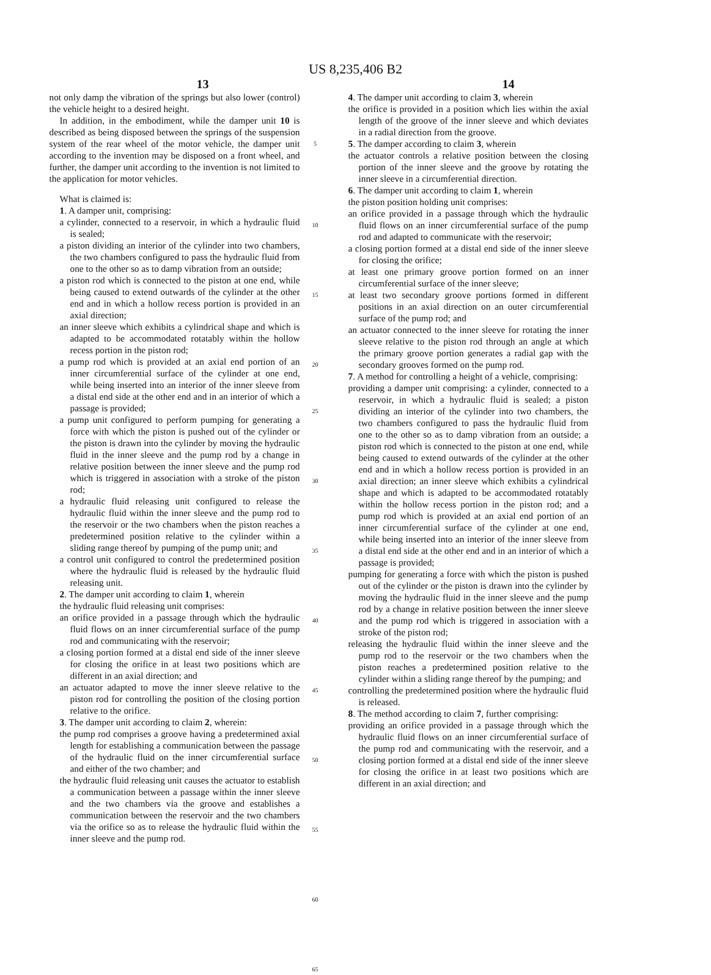US 8,235,406 B2
13 14
not only damp the vibration of the springs but also lower (control) the vehicle height to a desired height.
In addition, in the embodiment, while the damper unit 10 is described as being disposed between the springs of the suspension system of the rear wheel of the motor vehicle, the damper unit according to the invention may be disposed on a front wheel, and further, the damper unit according to the invention is not limited to the application for motor vehicles.
What is claimed is:
1. A damper unit, comprising:
a cylinder, connected to a reservoir, in which a hydraulic fluid is sealed;
a piston dividing an interior of the cylinder into two chambers, the two chambers configured to pass the hydraulic fluid from one to the other so as to damp vibration from an outside;
a piston rod which is connected to the piston at one end, while being caused to extend outwards of the cylinder at the other end and in which a hollow recess portion is provided in an axial direction;
an inner sleeve which exhibits a cylindrical shape and which is adapted to be accommodated rotatably within the hollow recess portion in the piston rod;
a pump rod which is provided at an axial end portion of an inner circumferential surface of the cylinder at one end, while being inserted into an interior of the inner sleeve from a distal end side at the other end and in an interior of which a passage is provided;
a pump unit configured to perform pumping for generating a force with which the piston is pushed out of the cylinder or the piston is drawn into the cylinder by moving the hydraulic fluid in the inner sleeve and the pump rod by a change in relative position between the inner sleeve and the pump rod which is triggered in association with a stroke of the piston rod;
a hydraulic fluid releasing unit configured to release the hydraulic fluid within the inner sleeve and the pump rod to the reservoir or the two chambers when the piston reaches a predetermined position relative to the cylinder within a sliding range thereof by pumping of the pump unit; and
a control unit configured to control the predetermined position where the hydraulic fluid is released by the hydraulic fluid releasing unit.
2. The damper unit according to claim 1, wherein
the hydraulic fluid releasing unit comprises:
an orifice provided in a passage through which the hydraulic fluid flows on an inner circumferential surface of the pump rod and communicating with the reservoir;
a closing portion formed at a distal end side of the inner sleeve for closing the orifice in at least two positions which are different in an axial direction; and
an actuator adapted to move the inner sleeve relative to the piston rod for controlling the position of the closing portion relative to the orifice.
3. The damper unit according to claim 2, wherein:
the pump rod comprises a groove having a predetermined axial length for establishing a communication between the passage of the hydraulic fluid on the inner circumferential surface and either of the two chamber; and
the hydraulic fluid releasing unit causes the actuator to establish a communication between a passage within the inner sleeve and the two chambers via the groove and establishes a communication between the reservoir and the two chambers via the orifice so as to release the hydraulic fluid within the inner sleeve and the pump rod.
5
10
15
20
25
30
35
40
45
50
55
60
65
4. The damper unit according to claim 3, wherein
the orifice is provided in a position which lies within the axial length of the groove of the inner sleeve and which deviates in a radial direction from the groove.
5. The damper according to claim 3, wherein
the actuator controls a relative position between the closing portion of the inner sleeve and the groove by rotating the inner sleeve in a circumferential direction.
6. The damper unit according to claim 1, wherein
the piston position holding unit comprises:
an orifice provided in a passage through which the hydraulic fluid flows on an inner circumferential surface of the pump rod and adapted to communicate with the reservoir;
a closing portion formed at a distal end side of the inner sleeve for closing the orifice;
at least one primary groove portion formed on an inner circumferential surface of the inner sleeve;
at least two secondary groove portions formed in different positions in an axial direction on an outer circumferential surface of the pump rod; and
an actuator connected to the inner sleeve for rotating the inner sleeve relative to the piston rod through an angle at which the primary groove portion generates a radial gap with the secondary grooves formed on the pump rod.
7. A method for controlling a height of a vehicle, comprising:
providing a damper unit comprising: a cylinder, connected to a reservoir, in which a hydraulic fluid is sealed; a piston dividing an interior of the cylinder into two chambers, the two chambers configured to pass the hydraulic fluid from one to the other so as to damp vibration from an outside; a piston rod which is connected to the piston at one end, while being caused to extend outwards of the cylinder at the other end and in which a hollow recess portion is provided in an axial direction; an inner sleeve which exhibits a cylindrical shape and which is adapted to be accommodated rotatably within the hollow recess portion in the piston rod; and a pump rod which is provided at an axial end portion of an inner circumferential surface of the cylinder at one end, while being inserted into an interior of the inner sleeve from a distal end side at the other end and in an interior of which a passage is provided;
pumping for generating a force with which the piston is pushed out of the cylinder or the piston is drawn into the cylinder by moving the hydraulic fluid in the inner sleeve and the pump rod by a change in relative position between the inner sleeve and the pump rod which is triggered in association with a stroke of the piston rod;
releasing the hydraulic fluid within the inner sleeve and the pump rod to the reservoir or the two chambers when the piston reaches a predetermined position relative to the cylinder within a sliding range thereof by the pumping; and
controlling the predetermined position where the hydraulic fluid is released.
8. The method according to claim 7, further comprising:
providing an orifice provided in a passage through which the hydraulic fluid flows on an inner circumferential surface of the pump rod and communicating with the reservoir, and a closing portion formed at a distal end side of the inner sleeve for closing the orifice in at least two positions which are different in an axial direction; and